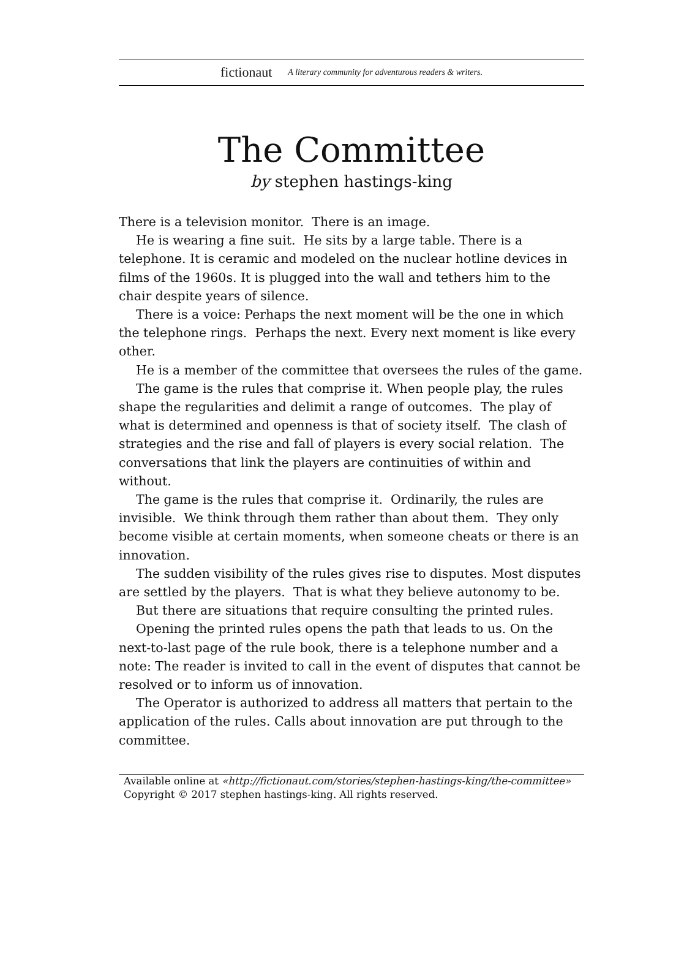fictionaut A literary community for adventurous readers & writers.
The Committee
by stephen hastings-king
There is a television monitor. There is an image.
He is wearing a fine suit. He sits by a large table. There is a telephone. It is ceramic and modeled on the nuclear hotline devices in films of the 1960s. It is plugged into the wall and tethers him to the chair despite years of silence.
There is a voice: Perhaps the next moment will be the one in which the telephone rings. Perhaps the next. Every next moment is like every other.
He is a member of the committee that oversees the rules of the game.
The game is the rules that comprise it. When people play, the rules shape the regularities and delimit a range of outcomes. The play of what is determined and openness is that of society itself. The clash of strategies and the rise and fall of players is every social relation. The conversations that link the players are continuities of within and without.
The game is the rules that comprise it. Ordinarily, the rules are invisible. We think through them rather than about them. They only become visible at certain moments, when someone cheats or there is an innovation.
The sudden visibility of the rules gives rise to disputes. Most disputes are settled by the players. That is what they believe autonomy to be.
But there are situations that require consulting the printed rules.
Opening the printed rules opens the path that leads to us. On the next-to-last page of the rule book, there is a telephone number and a note: The reader is invited to call in the event of disputes that cannot be resolved or to inform us of innovation.
The Operator is authorized to address all matters that pertain to the application of the rules. Calls about innovation are put through to the committee.
Available online at «http://fictionaut.com/stories/stephen-hastings-king/the-committee»
Copyright © 2017 stephen hastings-king. All rights reserved.